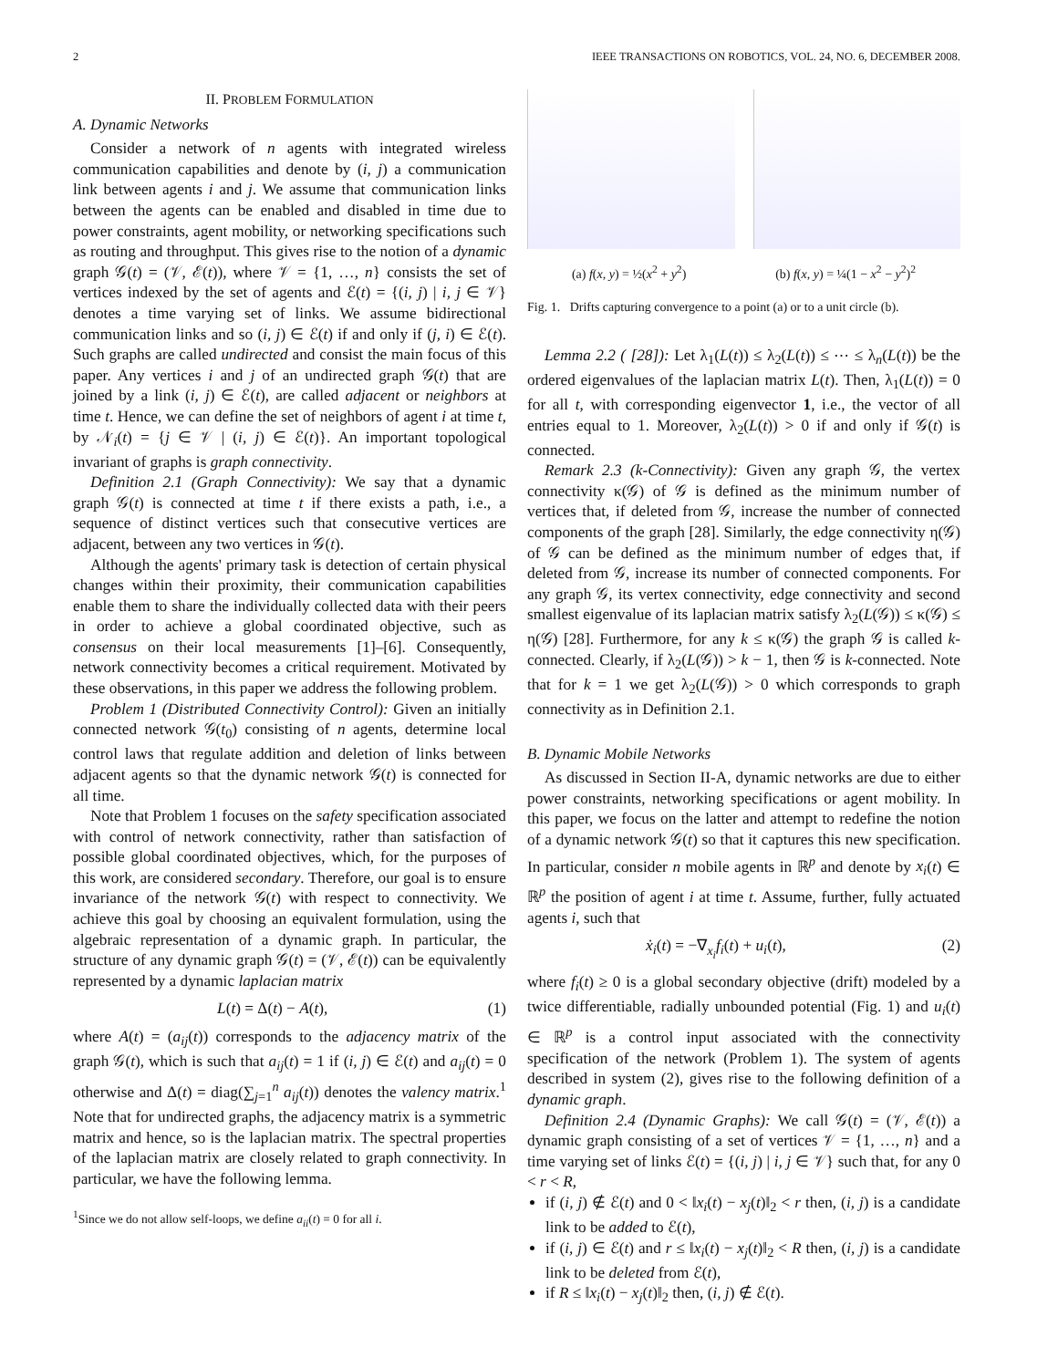2 IEEE TRANSACTIONS ON ROBOTICS, VOL. 24, NO. 6, DECEMBER 2008.
II. PROBLEM FORMULATION
A. Dynamic Networks
Consider a network of n agents with integrated wireless communication capabilities and denote by (i, j) a communication link between agents i and j. We assume that communication links between the agents can be enabled and disabled in time due to power constraints, agent mobility, or networking specifications such as routing and throughput. This gives rise to the notion of a dynamic graph 𝒢(t) = (𝒱, ℰ(t)), where 𝒱 = {1, …, n} consists the set of vertices indexed by the set of agents and ℰ(t) = {(i, j) | i, j ∈ 𝒱} denotes a time varying set of links. We assume bidirectional communication links and so (i, j) ∈ ℰ(t) if and only if (j, i) ∈ ℰ(t). Such graphs are called undirected and consist the main focus of this paper. Any vertices i and j of an undirected graph 𝒢(t) that are joined by a link (i, j) ∈ ℰ(t), are called adjacent or neighbors at time t. Hence, we can define the set of neighbors of agent i at time t, by 𝒩<sub>i</sub>(t) = {j ∈ 𝒱 | (i, j) ∈ ℰ(t)}. An important topological invariant of graphs is graph connectivity.
Definition 2.1 (Graph Connectivity): We say that a dynamic graph 𝒢(t) is connected at time t if there exists a path, i.e., a sequence of distinct vertices such that consecutive vertices are adjacent, between any two vertices in 𝒢(t).
Although the agents' primary task is detection of certain physical changes within their proximity, their communication capabilities enable them to share the individually collected data with their peers in order to achieve a global coordinated objective, such as consensus on their local measurements [1]–[6]. Consequently, network connectivity becomes a critical requirement. Motivated by these observations, in this paper we address the following problem.
Problem 1 (Distributed Connectivity Control): Given an initially connected network 𝒢(t<sub>0</sub>) consisting of n agents, determine local control laws that regulate addition and deletion of links between adjacent agents so that the dynamic network 𝒢(t) is connected for all time.
Note that Problem 1 focuses on the safety specification associated with control of network connectivity, rather than satisfaction of possible global coordinated objectives, which, for the purposes of this work, are considered secondary. Therefore, our goal is to ensure invariance of the network 𝒢(t) with respect to connectivity. We achieve this goal by choosing an equivalent formulation, using the algebraic representation of a dynamic graph. In particular, the structure of any dynamic graph 𝒢(t) = (𝒱, ℰ(t)) can be equivalently represented by a dynamic laplacian matrix
L(t) = Δ(t) − A(t), (1)
where A(t) = (a<sub>ij</sub>(t)) corresponds to the adjacency matrix of the graph 𝒢(t), which is such that a<sub>ij</sub>(t) = 1 if (i, j) ∈ ℰ(t) and a<sub>ij</sub>(t) = 0 otherwise and Δ(t) = diag(∑<sub>j=1</sub><sup>n</sup> a<sub>ij</sub>(t)) denotes the valency matrix.<sup>1</sup> Note that for undirected graphs, the adjacency matrix is a symmetric matrix and hence, so is the laplacian matrix. The spectral properties of the laplacian matrix are closely related to graph connectivity. In particular, we have the following lemma.
<sup>1</sup> Since we do not allow self-loops, we define a<sub>ii</sub>(t) = 0 for all i.
(a) f(x, y) = ½(x<sup>2</sup> + y<sup>2</sup>) (b) f(x, y) = ¼(1 − x<sup>2</sup> − y<sup>2</sup>)<sup>2</sup>
Fig. 1. Drifts capturing convergence to a point (a) or to a unit circle (b).
Lemma 2.2 ( [28]): Let λ<sub>1</sub>(L(t)) ≤ λ<sub>2</sub>(L(t)) ≤ ⋯ ≤ λ<sub>n</sub>(L(t)) be the ordered eigenvalues of the laplacian matrix L(t). Then, λ<sub>1</sub>(L(t)) = 0 for all t, with corresponding eigenvector 1, i.e., the vector of all entries equal to 1. Moreover, λ<sub>2</sub>(L(t)) > 0 if and only if 𝒢(t) is connected.
Remark 2.3 (k-Connectivity): Given any graph 𝒢, the vertex connectivity κ(𝒢) of 𝒢 is defined as the minimum number of vertices that, if deleted from 𝒢, increase the number of connected components of the graph [28]. Similarly, the edge connectivity η(𝒢) of 𝒢 can be defined as the minimum number of edges that, if deleted from 𝒢, increase its number of connected components. For any graph 𝒢, its vertex connectivity, edge connectivity and second smallest eigenvalue of its laplacian matrix satisfy λ<sub>2</sub>(L(𝒢)) ≤ κ(𝒢) ≤ η(𝒢) [28]. Furthermore, for any k ≤ κ(𝒢) the graph 𝒢 is called k-connected. Clearly, if λ<sub>2</sub>(L(𝒢)) > k − 1, then 𝒢 is k-connected. Note that for k = 1 we get λ<sub>2</sub>(L(𝒢)) > 0 which corresponds to graph connectivity as in Definition 2.1.
B. Dynamic Mobile Networks
As discussed in Section II-A, dynamic networks are due to either power constraints, networking specifications or agent mobility. In this paper, we focus on the latter and attempt to redefine the notion of a dynamic network 𝒢(t) so that it captures this new specification. In particular, consider n mobile agents in ℝ<sup>p</sup> and denote by x<sub>i</sub>(t) ∈ ℝ<sup>p</sup> the position of agent i at time t. Assume, further, fully actuated agents i, such that
ẋ<sub>i</sub>(t) = −∇<sub>x<sub>i</sub></sub>f<sub>i</sub>(t) + u<sub>i</sub>(t), (2)
where f<sub>i</sub>(t) ≥ 0 is a global secondary objective (drift) modeled by a twice differentiable, radially unbounded potential (Fig. 1) and u<sub>i</sub>(t) ∈ ℝ<sup>p</sup> is a control input associated with the connectivity specification of the network (Problem 1). The system of agents described in system (2), gives rise to the following definition of a dynamic graph.
Definition 2.4 (Dynamic Graphs): We call 𝒢(t) = (𝒱, ℰ(t)) a dynamic graph consisting of a set of vertices 𝒱 = {1, …, n} and a time varying set of links ℰ(t) = {(i, j) | i, j ∈ 𝒱} such that, for any 0 < r < R,
if (i, j) ∉ ℰ(t) and 0 < ‖x<sub>i</sub>(t) − x<sub>j</sub>(t)‖<sub>2</sub> < r then, (i, j) is a candidate link to be added to ℰ(t),
if (i, j) ∈ ℰ(t) and r ≤ ‖x<sub>i</sub>(t) − x<sub>j</sub>(t)‖<sub>2</sub> < R then, (i, j) is a candidate link to be deleted from ℰ(t),
if R ≤ ‖x<sub>i</sub>(t) − x<sub>j</sub>(t)‖<sub>2</sub> then, (i, j) ∉ ℰ(t).